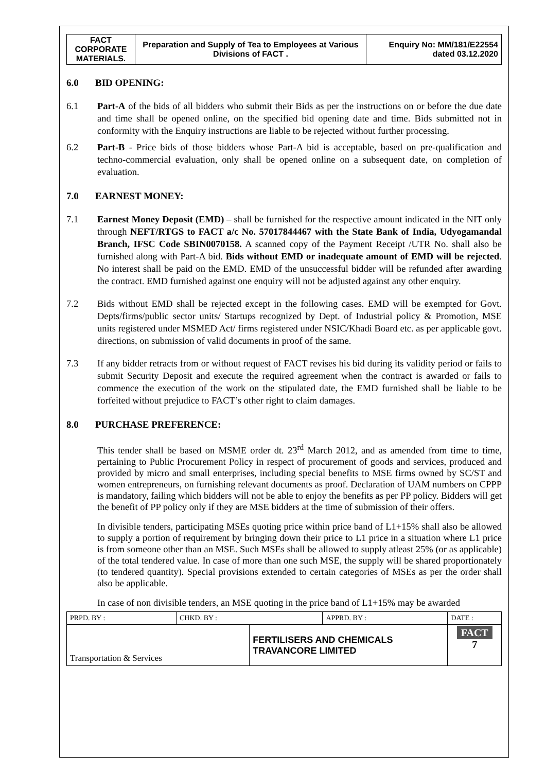| FACT CORPORATE MATERIALS. | Preparation and Supply of Tea to Employees at Various Divisions of FACT . | Enquiry No: MM/181/E22554 dated 03.12.2020 |
6.0 BID OPENING:
6.1 Part-A of the bids of all bidders who submit their Bids as per the instructions on or before the due date and time shall be opened online, on the specified bid opening date and time. Bids submitted not in conformity with the Enquiry instructions are liable to be rejected without further processing.
6.2 Part-B - Price bids of those bidders whose Part-A bid is acceptable, based on pre-qualification and techno-commercial evaluation, only shall be opened online on a subsequent date, on completion of evaluation.
7.0 EARNEST MONEY:
7.1 Earnest Money Deposit (EMD) – shall be furnished for the respective amount indicated in the NIT only through NEFT/RTGS to FACT a/c No. 57017844467 with the State Bank of India, Udyogamandal Branch, IFSC Code SBIN0070158. A scanned copy of the Payment Receipt /UTR No. shall also be furnished along with Part-A bid. Bids without EMD or inadequate amount of EMD will be rejected. No interest shall be paid on the EMD. EMD of the unsuccessful bidder will be refunded after awarding the contract. EMD furnished against one enquiry will not be adjusted against any other enquiry.
7.2 Bids without EMD shall be rejected except in the following cases. EMD will be exempted for Govt. Depts/firms/public sector units/ Startups recognized by Dept. of Industrial policy & Promotion, MSE units registered under MSMED Act/ firms registered under NSIC/Khadi Board etc. as per applicable govt. directions, on submission of valid documents in proof of the same.
7.3 If any bidder retracts from or without request of FACT revises his bid during its validity period or fails to submit Security Deposit and execute the required agreement when the contract is awarded or fails to commence the execution of the work on the stipulated date, the EMD furnished shall be liable to be forfeited without prejudice to FACT’s other right to claim damages.
8.0 PURCHASE PREFERENCE:
This tender shall be based on MSME order dt. 23<sup>rd</sup> March 2012, and as amended from time to time, pertaining to Public Procurement Policy in respect of procurement of goods and services, produced and provided by micro and small enterprises, including special benefits to MSE firms owned by SC/ST and women entrepreneurs, on furnishing relevant documents as proof. Declaration of UAM numbers on CPPP is mandatory, failing which bidders will not be able to enjoy the benefits as per PP policy. Bidders will get the benefit of PP policy only if they are MSE bidders at the time of submission of their offers.
In divisible tenders, participating MSEs quoting price within price band of L1+15% shall also be allowed to supply a portion of requirement by bringing down their price to L1 price in a situation where L1 price is from someone other than an MSE. Such MSEs shall be allowed to supply atleast 25% (or as applicable) of the total tendered value. In case of more than one such MSE, the supply will be shared proportionately (to tendered quantity). Special provisions extended to certain categories of MSEs as per the order shall also be applicable.
In case of non divisible tenders, an MSE quoting in the price band of L1+15% may be awarded
| PRPD. BY : | CHKD. BY : | | APPRD. BY : | DATE : |
| Transportation & Services | | FERTILISERS AND CHEMICALS TRAVANCORE LIMITED | | FACT 7 |